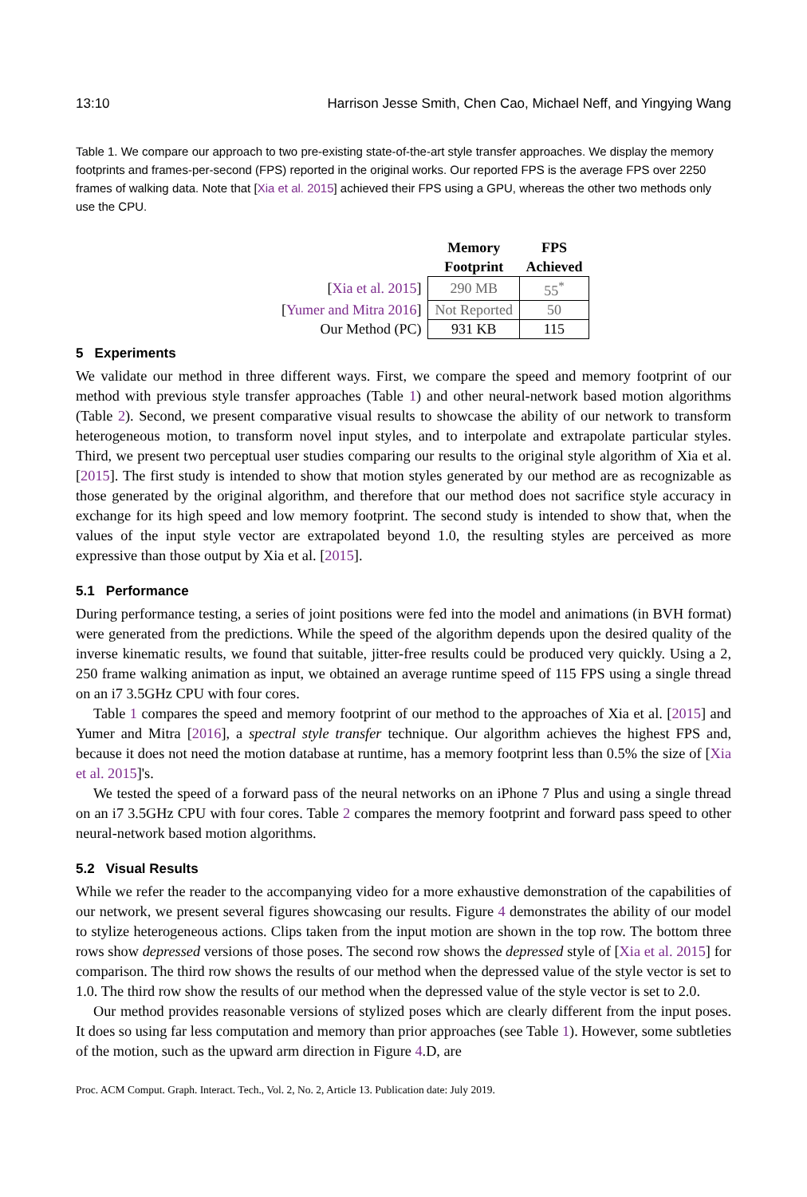13:10 Harrison Jesse Smith, Chen Cao, Michael Neff, and Yingying Wang
Table 1. We compare our approach to two pre-existing state-of-the-art style transfer approaches. We display the memory footprints and frames-per-second (FPS) reported in the original works. Our reported FPS is the average FPS over 2250 frames of walking data. Note that [Xia et al. 2015] achieved their FPS using a GPU, whereas the other two methods only use the CPU.
| | Memory Footprint | FPS Achieved |
| --- | --- | --- |
| [ Xia et al. 2015 ] | 290 MB | 55<sup>*</sup> |
| [ Yumer and Mitra 2016 ] | Not Reported | 50 |
| Our Method (PC) | 931 KB | 115 |
5 Experiments
We validate our method in three different ways. First, we compare the speed and memory footprint of our method with previous style transfer approaches (Table 1) and other neural-network based motion algorithms (Table 2). Second, we present comparative visual results to showcase the ability of our network to transform heterogeneous motion, to transform novel input styles, and to interpolate and extrapolate particular styles. Third, we present two perceptual user studies comparing our results to the original style algorithm of Xia et al. [2015]. The first study is intended to show that motion styles generated by our method are as recognizable as those generated by the original algorithm, and therefore that our method does not sacrifice style accuracy in exchange for its high speed and low memory footprint. The second study is intended to show that, when the values of the input style vector are extrapolated beyond 1.0, the resulting styles are perceived as more expressive than those output by Xia et al. [2015].
5.1 Performance
During performance testing, a series of joint positions were fed into the model and animations (in BVH format) were generated from the predictions. While the speed of the algorithm depends upon the desired quality of the inverse kinematic results, we found that suitable, jitter-free results could be produced very quickly. Using a 2, 250 frame walking animation as input, we obtained an average runtime speed of 115 FPS using a single thread on an i7 3.5GHz CPU with four cores.
Table 1 compares the speed and memory footprint of our method to the approaches of Xia et al. [2015] and Yumer and Mitra [2016], a spectral style transfer technique. Our algorithm achieves the highest FPS and, because it does not need the motion database at runtime, has a memory footprint less than 0.5% the size of [Xia et al. 2015]'s.
We tested the speed of a forward pass of the neural networks on an iPhone 7 Plus and using a single thread on an i7 3.5GHz CPU with four cores. Table 2 compares the memory footprint and forward pass speed to other neural-network based motion algorithms.
5.2 Visual Results
While we refer the reader to the accompanying video for a more exhaustive demonstration of the capabilities of our network, we present several figures showcasing our results. Figure 4 demonstrates the ability of our model to stylize heterogeneous actions. Clips taken from the input motion are shown in the top row. The bottom three rows show depressed versions of those poses. The second row shows the depressed style of [Xia et al. 2015] for comparison. The third row shows the results of our method when the depressed value of the style vector is set to 1.0. The third row show the results of our method when the depressed value of the style vector is set to 2.0.
Our method provides reasonable versions of stylized poses which are clearly different from the input poses. It does so using far less computation and memory than prior approaches (see Table 1). However, some subtleties of the motion, such as the upward arm direction in Figure 4.D, are
Proc. ACM Comput. Graph. Interact. Tech., Vol. 2, No. 2, Article 13. Publication date: July 2019.